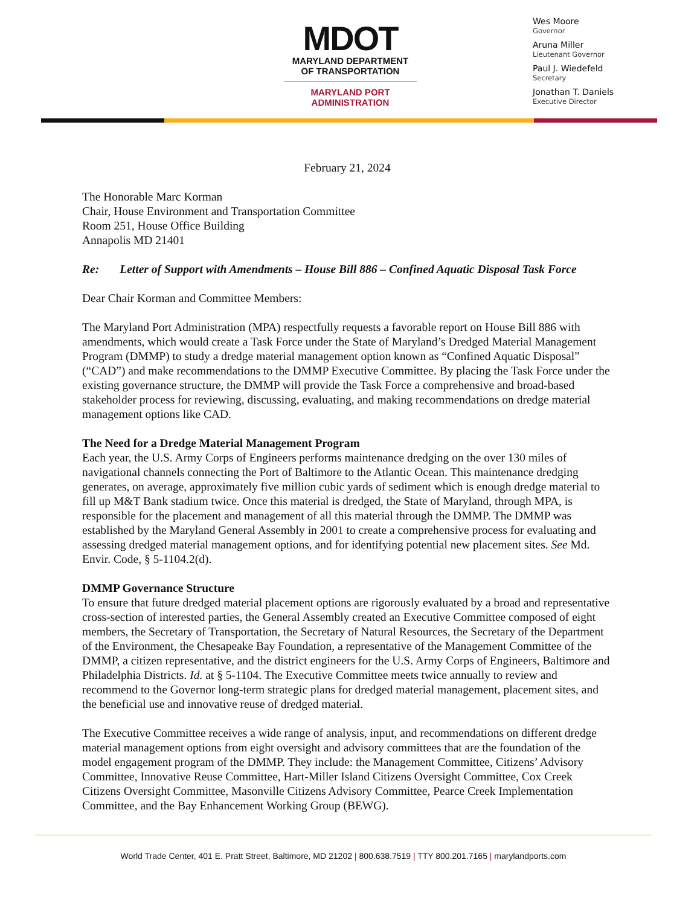MDOT
MARYLAND DEPARTMENT
OF TRANSPORTATION
MARYLAND PORT
ADMINISTRATION
Wes Moore
Governor
Aruna Miller
Lieutenant Governor
Paul J. Wiedefeld
Secretary
Jonathan T. Daniels
Executive Director
February 21, 2024
The Honorable Marc Korman
Chair, House Environment and Transportation Committee
Room 251, House Office Building
Annapolis MD 21401
Re: Letter of Support with Amendments – House Bill 886 – Confined Aquatic Disposal Task Force
Dear Chair Korman and Committee Members:
The Maryland Port Administration (MPA) respectfully requests a favorable report on House Bill 886 with amendments, which would create a Task Force under the State of Maryland’s Dredged Material Management Program (DMMP) to study a dredge material management option known as “Confined Aquatic Disposal” (“CAD”) and make recommendations to the DMMP Executive Committee. By placing the Task Force under the existing governance structure, the DMMP will provide the Task Force a comprehensive and broad-based stakeholder process for reviewing, discussing, evaluating, and making recommendations on dredge material management options like CAD.
The Need for a Dredge Material Management Program
Each year, the U.S. Army Corps of Engineers performs maintenance dredging on the over 130 miles of navigational channels connecting the Port of Baltimore to the Atlantic Ocean. This maintenance dredging generates, on average, approximately five million cubic yards of sediment which is enough dredge material to fill up M&T Bank stadium twice. Once this material is dredged, the State of Maryland, through MPA, is responsible for the placement and management of all this material through the DMMP. The DMMP was established by the Maryland General Assembly in 2001 to create a comprehensive process for evaluating and assessing dredged material management options, and for identifying potential new placement sites. See Md. Envir. Code, § 5-1104.2(d).
DMMP Governance Structure
To ensure that future dredged material placement options are rigorously evaluated by a broad and representative cross-section of interested parties, the General Assembly created an Executive Committee composed of eight members, the Secretary of Transportation, the Secretary of Natural Resources, the Secretary of the Department of the Environment, the Chesapeake Bay Foundation, a representative of the Management Committee of the DMMP, a citizen representative, and the district engineers for the U.S. Army Corps of Engineers, Baltimore and Philadelphia Districts. Id. at § 5-1104. The Executive Committee meets twice annually to review and recommend to the Governor long-term strategic plans for dredged material management, placement sites, and the beneficial use and innovative reuse of dredged material.
The Executive Committee receives a wide range of analysis, input, and recommendations on different dredge material management options from eight oversight and advisory committees that are the foundation of the model engagement program of the DMMP. They include: the Management Committee, Citizens’ Advisory Committee, Innovative Reuse Committee, Hart-Miller Island Citizens Oversight Committee, Cox Creek Citizens Oversight Committee, Masonville Citizens Advisory Committee, Pearce Creek Implementation Committee, and the Bay Enhancement Working Group (BEWG).
World Trade Center, 401 E. Pratt Street, Baltimore, MD 21202 | 800.638.7519 | TTY 800.201.7165 | marylandports.com